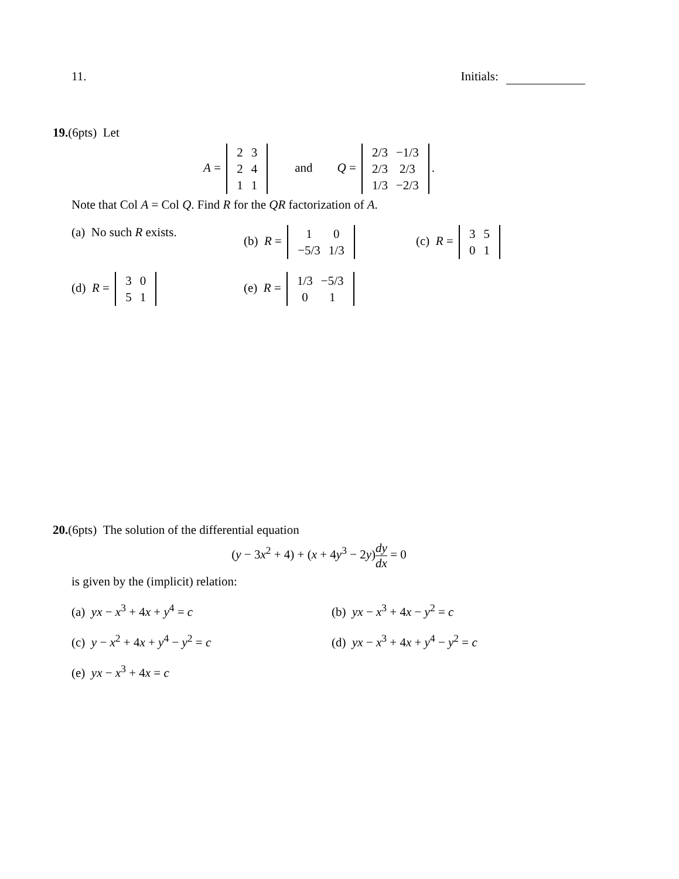11. Initials:
19.(6pts) Let
A =
| 2 | 3 |
| 2 | 4 |
| 1 | 1 |
and Q =
| 2/3 | −1/3 |
| 2/3 | 2/3 |
| 1/3 | −2/3 |
.
Note that Col A = Col Q. Find R for the QR factorization of A.
(a) No such R exists. (b) R =
| 1 | 0 |
| −5/3 | 1/3 |
(c) R =
| 3 | 5 |
| 0 | 1 |
(d) R =
| 3 | 0 |
| 5 | 1 |
(e) R =
| 1/3 | −5/3 |
| 0 | 1 |
20.(6pts) The solution of the differential equation
(y − 3x<sup>2</sup> + 4) + (x + 4y<sup>3</sup> − 2y)dy dx = 0
is given by the (implicit) relation:
(a) yx − x<sup>3</sup> + 4x + y<sup>4</sup> = c (b) yx − x<sup>3</sup> + 4x − y<sup>2</sup> = c
(c) y − x<sup>2</sup> + 4x + y<sup>4</sup> − y<sup>2</sup> = c (d) yx − x<sup>3</sup> + 4x + y<sup>4</sup> − y<sup>2</sup> = c
(e) yx − x<sup>3</sup> + 4x = c